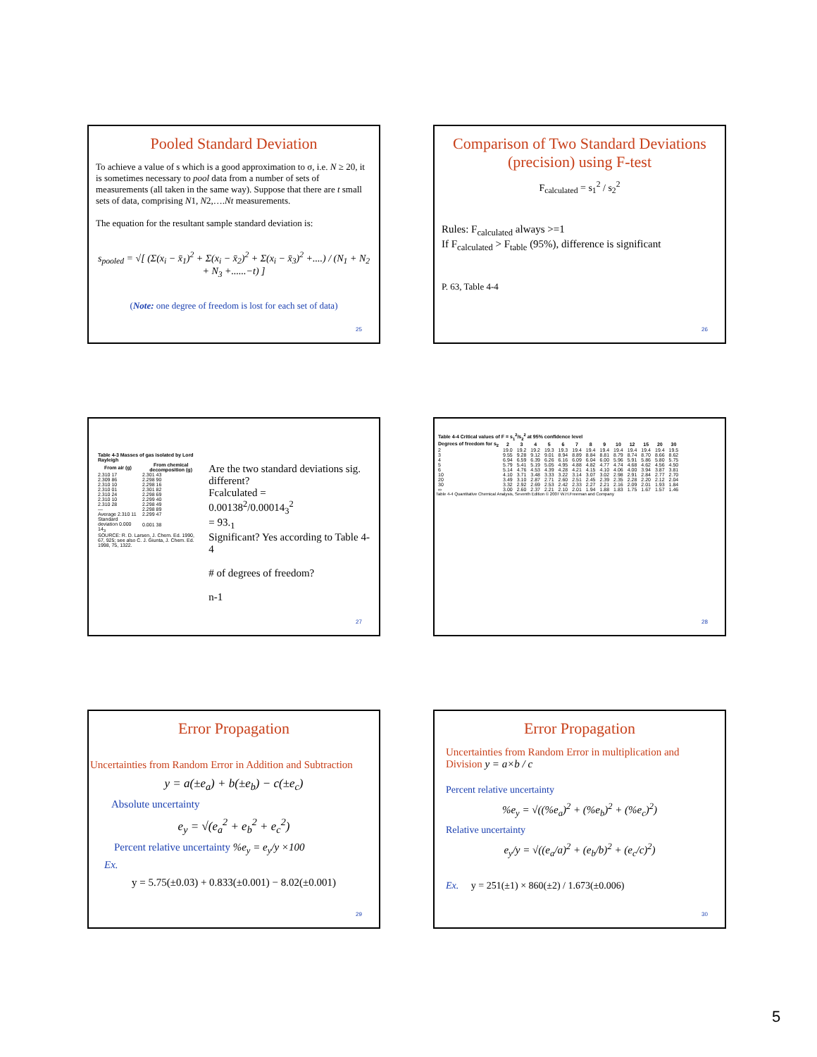Pooled Standard Deviation
To achieve a value of s which is a good approximation to σ, i.e. N ≥ 20, it is sometimes necessary to pool data from a number of sets of measurements (all taken in the same way). Suppose that there are t small sets of data, comprising N1, N2,….Nt measurements.
The equation for the resultant sample standard deviation is:
s<sub>pooled</sub> = √[ (Σ(x<sub>i</sub> − x̄<sub>1</sub>)<sup>2</sup> + Σ(x<sub>i</sub> − x̄<sub>2</sub>)<sup>2</sup> + Σ(x<sub>i</sub> − x̄<sub>3</sub>)<sup>2</sup> +....) / (N<sub>1</sub> + N<sub>2</sub> + N<sub>3</sub> +......−t) ]
(Note: one degree of freedom is lost for each set of data)
25
Comparison of Two Standard Deviations (precision) using F-test
F<sub>calculated</sub> = s<sub>1</sub><sup>2</sup> / s<sub>2</sub><sup>2</sup>
Rules: F<sub>calculated</sub> always >=1
If F<sub>calculated</sub> > F<sub>table</sub> (95%), difference is significant
P. 63, Table 4-4
26
| Table 4-3 Masses of gas isolated by Lord Rayleigh | |
| --- | --- |
| From air (g) | From chemical decomposition (g) |
| 2.310 17 | 2.301 43 |
| 2.309 86 | 2.298 90 |
| 2.310 10 | 2.298 16 |
| 2.310 01 | 2.301 82 |
| 2.310 24 | 2.298 69 |
| 2.310 10 | 2.299 40 |
| 2.310 28 | 2.298 49 |
| — | 2.298 89 |
| Average 2.310 11 | 2.299 47 |
| Standard deviation 0.000 14<sub>3</sub> | 0.001 38 |
| SOURCE: R. D. Larsen, J. Chem. Ed. 1990, 67, 925; see also C. J. Giunta, J. Chem. Ed. 1998, 75, 1322. | |
Are the two standard deviations sig. different?
Fcalculated =
0.00138<sup>2</sup>/0.00014<sub>3</sub><sup>2</sup>
= 93.<sub>1</sub>
Significant? Yes according to Table 4-4
# of degrees of freedom?
n-1
27
| Table 4-4 Critical values of F = s<sub>1</sub><sup>2</sup>/s<sub>2</sub><sup>2</sup> at 95% confidence level | | | | | | | | | | | | | |
| --- | --- | --- | --- | --- | --- | --- | --- | --- | --- | --- | --- | --- | --- |
| Degrees of freedom for s<sub>2</sub> | 2 | 3 | 4 | 5 | 6 | 7 | 8 | 9 | 10 | 12 | 15 | 20 | 30 |
| 2 | 19.0 | 19.2 | 19.2 | 19.3 | 19.3 | 19.4 | 19.4 | 19.4 | 19.4 | 19.4 | 19.4 | 19.4 | 19.5 |
| 3 | 9.55 | 9.28 | 9.12 | 9.01 | 8.94 | 8.89 | 8.84 | 8.81 | 8.79 | 8.74 | 8.70 | 8.66 | 8.62 |
| 4 | 6.94 | 6.59 | 6.39 | 6.26 | 6.16 | 6.09 | 6.04 | 6.00 | 5.96 | 5.91 | 5.86 | 5.80 | 5.75 |
| 5 | 5.79 | 5.41 | 5.19 | 5.05 | 4.95 | 4.88 | 4.82 | 4.77 | 4.74 | 4.68 | 4.62 | 4.56 | 4.50 |
| 6 | 5.14 | 4.76 | 4.53 | 4.39 | 4.28 | 4.21 | 4.15 | 4.10 | 4.06 | 4.00 | 3.94 | 3.87 | 3.81 |
| 10 | 4.10 | 3.71 | 3.48 | 3.33 | 3.22 | 3.14 | 3.07 | 3.02 | 2.98 | 2.91 | 2.84 | 2.77 | 2.70 |
| 20 | 3.49 | 3.10 | 2.87 | 2.71 | 2.60 | 2.51 | 2.45 | 2.39 | 2.35 | 2.28 | 2.20 | 2.12 | 2.04 |
| 30 | 3.32 | 2.92 | 2.69 | 2.53 | 2.42 | 2.33 | 2.27 | 2.21 | 2.16 | 2.09 | 2.01 | 1.93 | 1.84 |
| ∞ | 3.00 | 2.60 | 2.37 | 2.21 | 2.10 | 2.01 | 1.94 | 1.88 | 1.83 | 1.75 | 1.67 | 1.57 | 1.46 |
Table 4-4 Quantitative Chemical Analysis, Seventh Edition © 2007 W.H.Freeman and Company
28
Error Propagation
Uncertainties from Random Error in Addition and Subtraction
y = a(±e<sub>a</sub>) + b(±e<sub>b</sub>) − c(±e<sub>c</sub>)
Absolute uncertainty
e<sub>y</sub> = √(e<sub>a</sub><sup>2</sup> + e<sub>b</sub><sup>2</sup> + e<sub>c</sub><sup>2</sup>)
Percent relative uncertainty %e<sub>y</sub> = e<sub>y</sub>/y ×100
Ex.
y = 5.75(±0.03) + 0.833(±0.001) − 8.02(±0.001)
29
Error Propagation
Uncertainties from Random Error in multiplication and Division y = a×b / c
Percent relative uncertainty
%e<sub>y</sub> = √((%e<sub>a</sub>)<sup>2</sup> + (%e<sub>b</sub>)<sup>2</sup> + (%e<sub>c</sub>)<sup>2</sup>)
Relative uncertainty
e<sub>y</sub>/y = √((e<sub>a</sub>/a)<sup>2</sup> + (e<sub>b</sub>/b)<sup>2</sup> + (e<sub>c</sub>/c)<sup>2</sup>)
Ex. y = 251(±1) × 860(±2) / 1.673(±0.006)
30
5